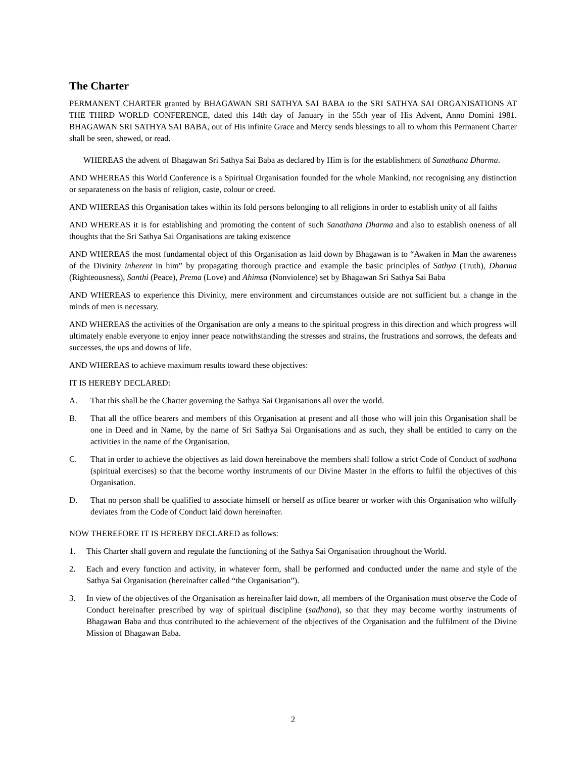The Charter
PERMANENT CHARTER granted by BHAGAWAN SRI SATHYA SAI BABA to the SRI SATHYA SAI ORGANISATIONS AT THE THIRD WORLD CONFERENCE, dated this 14th day of January in the 55th year of His Advent, Anno Domini 1981. BHAGAWAN SRI SATHYA SAI BABA, out of His infinite Grace and Mercy sends blessings to all to whom this Permanent Charter shall be seen, shewed, or read.
WHEREAS the advent of Bhagawan Sri Sathya Sai Baba as declared by Him is for the establishment of Sanathana Dharma.
AND WHEREAS this World Conference is a Spiritual Organisation founded for the whole Mankind, not recognising any distinction or separateness on the basis of religion, caste, colour or creed.
AND WHEREAS this Organisation takes within its fold persons belonging to all religions in order to establish unity of all faiths
AND WHEREAS it is for establishing and promoting the content of such Sanathana Dharma and also to establish oneness of all thoughts that the Sri Sathya Sai Organisations are taking existence
AND WHEREAS the most fundamental object of this Organisation as laid down by Bhagawan is to “Awaken in Man the awareness of the Divinity inherent in him” by propagating thorough practice and example the basic principles of Sathya (Truth), Dharma (Righteousness), Santhi (Peace), Prema (Love) and Ahimsa (Nonviolence) set by Bhagawan Sri Sathya Sai Baba
AND WHEREAS to experience this Divinity, mere environment and circumstances outside are not sufficient but a change in the minds of men is necessary.
AND WHEREAS the activities of the Organisation are only a means to the spiritual progress in this direction and which progress will ultimately enable everyone to enjoy inner peace notwithstanding the stresses and strains, the frustrations and sorrows, the defeats and successes, the ups and downs of life.
AND WHEREAS to achieve maximum results toward these objectives:
IT IS HEREBY DECLARED:
A. That this shall be the Charter governing the Sathya Sai Organisations all over the world.
B. That all the office bearers and members of this Organisation at present and all those who will join this Organisation shall be one in Deed and in Name, by the name of Sri Sathya Sai Organisations and as such, they shall be entitled to carry on the activities in the name of the Organisation.
C. That in order to achieve the objectives as laid down hereinabove the members shall follow a strict Code of Conduct of sadhana (spiritual exercises) so that the become worthy instruments of our Divine Master in the efforts to fulfil the objectives of this Organisation.
D. That no person shall be qualified to associate himself or herself as office bearer or worker with this Organisation who wilfully deviates from the Code of Conduct laid down hereinafter.
NOW THEREFORE IT IS HEREBY DECLARED as follows:
1. This Charter shall govern and regulate the functioning of the Sathya Sai Organisation throughout the World.
2. Each and every function and activity, in whatever form, shall be performed and conducted under the name and style of the Sathya Sai Organisation (hereinafter called “the Organisation”).
3. In view of the objectives of the Organisation as hereinafter laid down, all members of the Organisation must observe the Code of Conduct hereinafter prescribed by way of spiritual discipline (sadhana), so that they may become worthy instruments of Bhagawan Baba and thus contributed to the achievement of the objectives of the Organisation and the fulfilment of the Divine Mission of Bhagawan Baba.
2